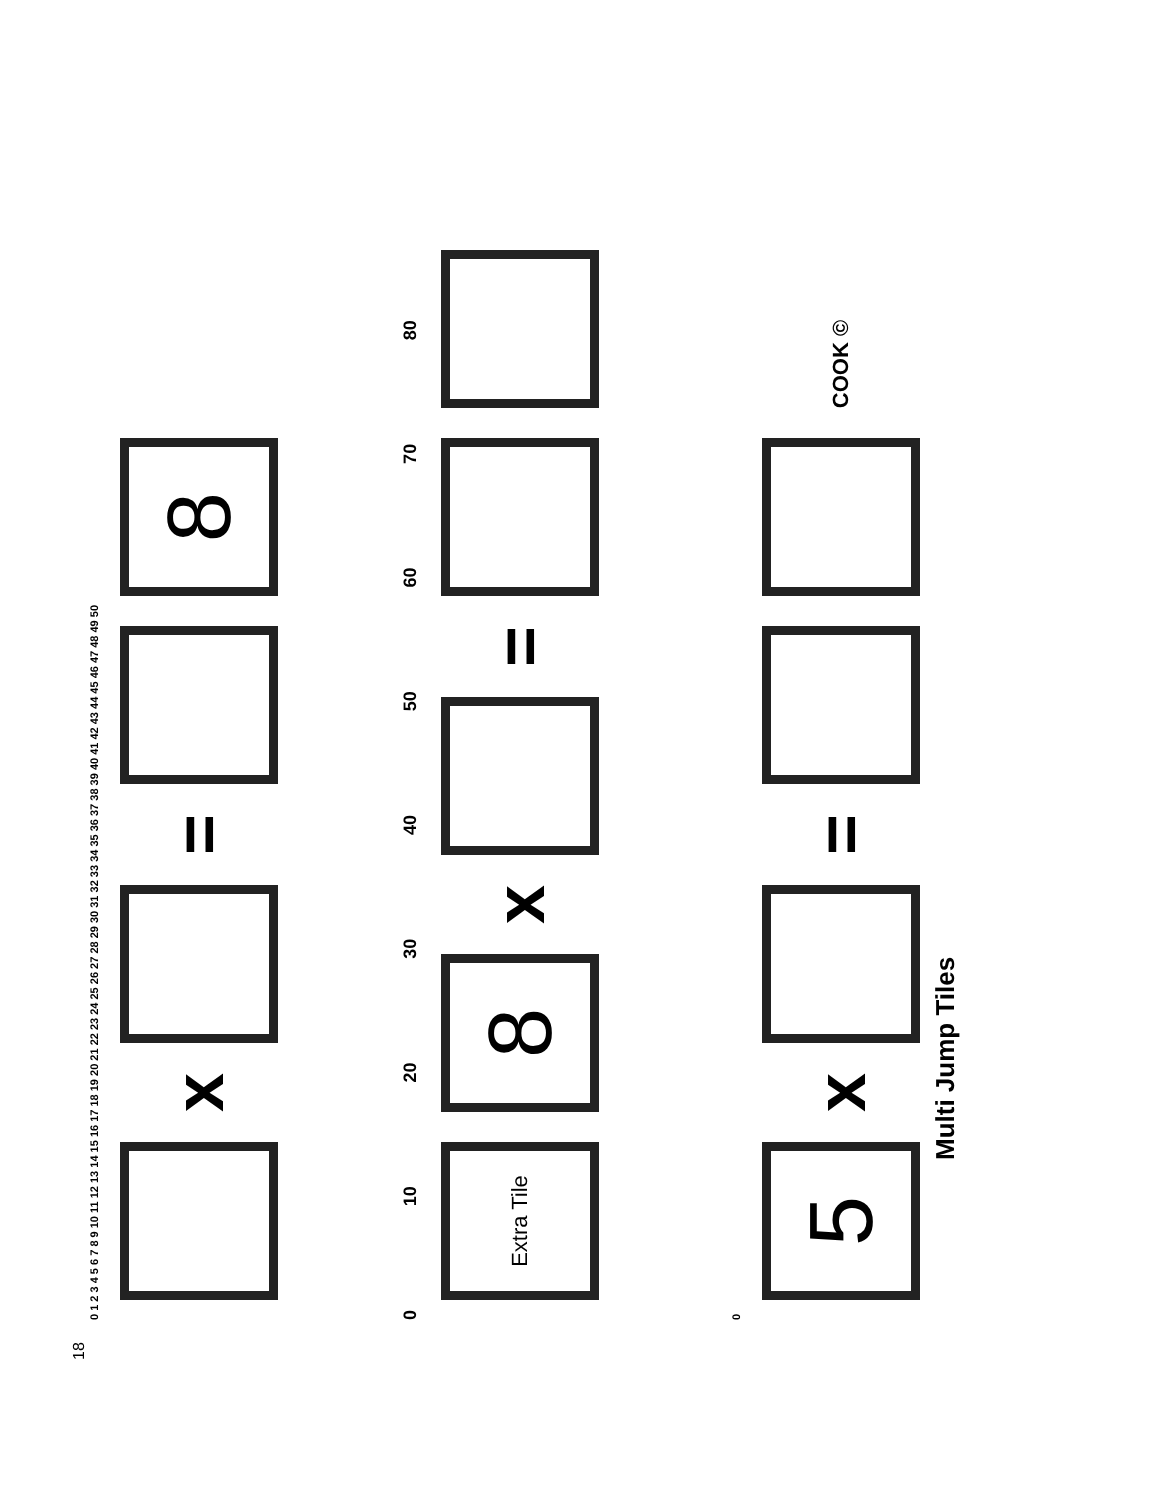18
0 1 2 3 4 5 6 7 8 9 10 11 12 13 14 15 16 17 18 19 20 21 22 23 24 25 26 27 28 29 30 31 32 33 34 35 36 37 38 39 40 41 42 43 44 45 46 47 48 49 50
x
=
8
0 10 20 30 40 50 60 70 80
Extra Tile
8
x
=
0
5
x
=
COOK ©
Multi Jump Tiles